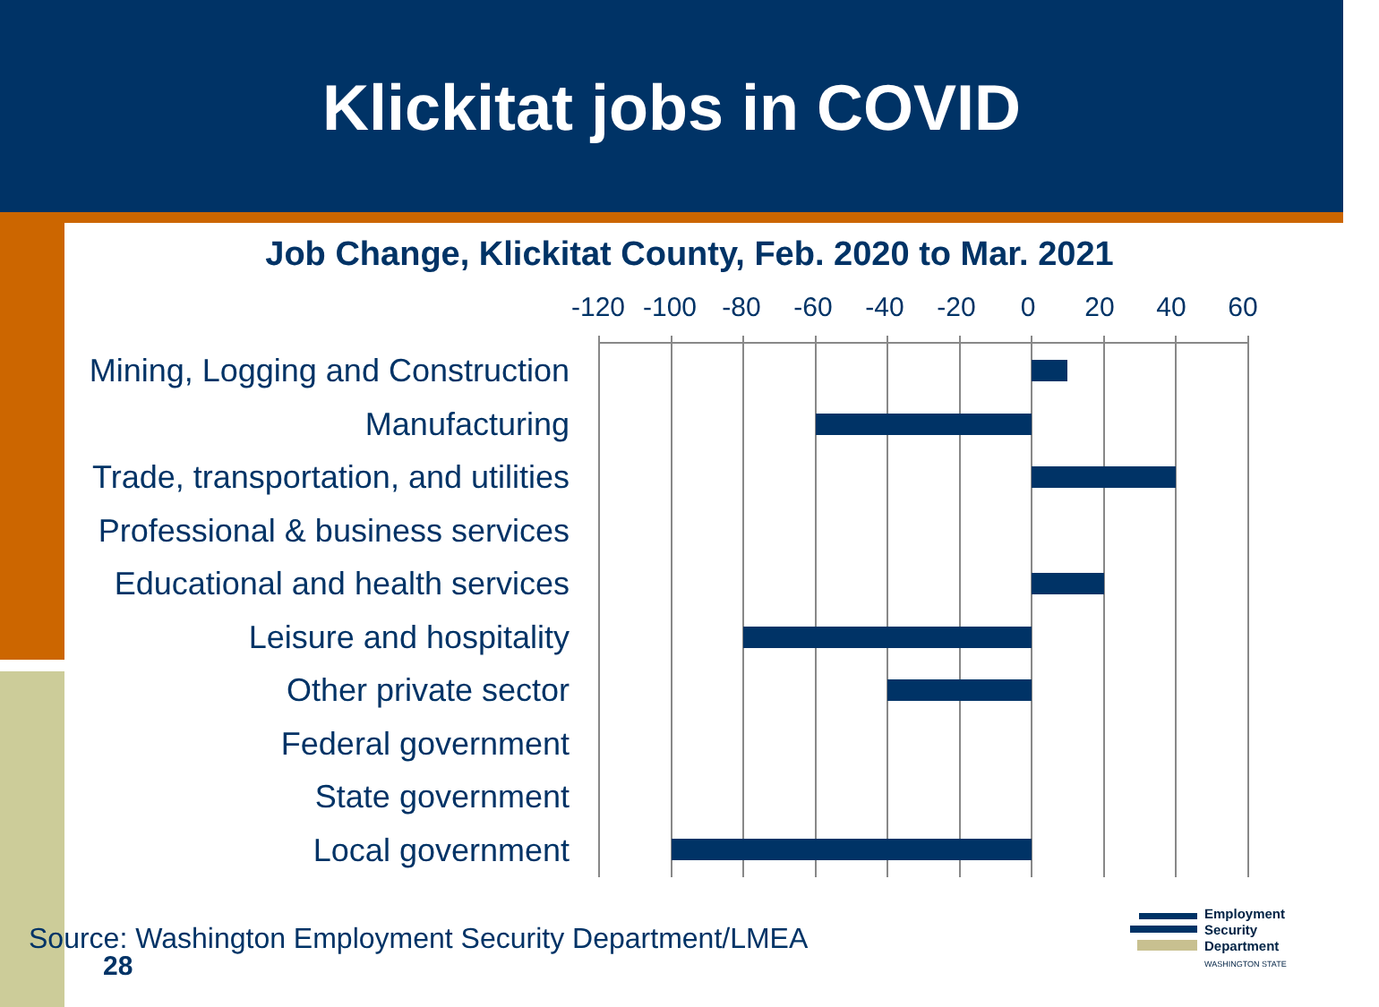Klickitat jobs in COVID
Job Change, Klickitat County, Feb. 2020 to Mar. 2021
-120 -100 -80 -60 -40 -20 0 20 40 60
Mining, Logging and Construction
Manufacturing
Trade, transportation, and utilities
Professional & business services
Educational and health services
Leisure and hospitality
Other private sector
Federal government
State government
Local government
Source: Washington Employment Security Department/LMEA
28
Employment
Security
Department
WASHINGTON STATE